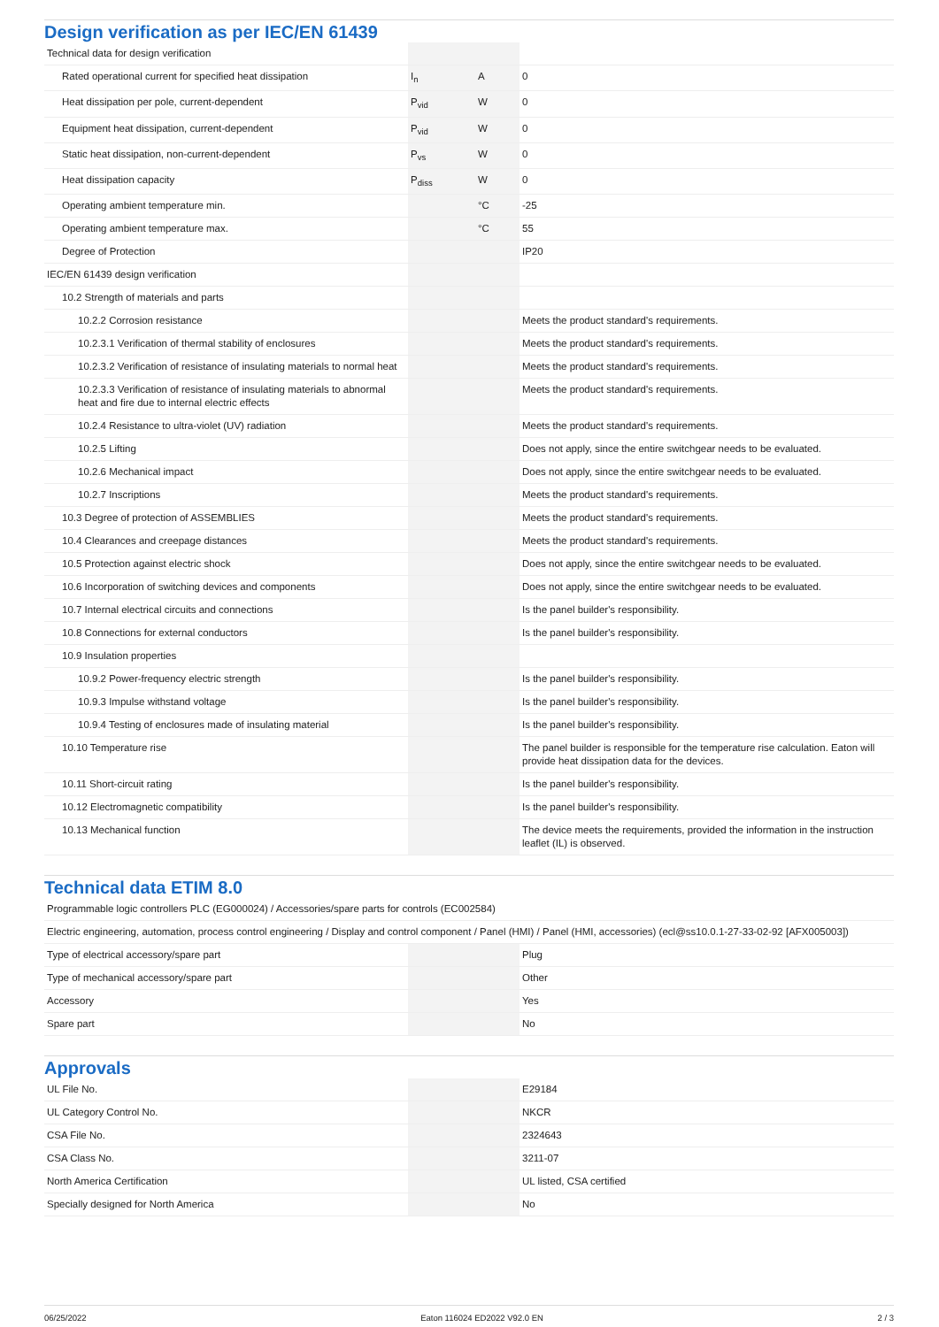Design verification as per IEC/EN 61439
| Technical data for design verification | | | |
| Rated operational current for specified heat dissipation | I<sub>n</sub> | A | 0 |
| Heat dissipation per pole, current-dependent | P<sub>vid</sub> | W | 0 |
| Equipment heat dissipation, current-dependent | P<sub>vid</sub> | W | 0 |
| Static heat dissipation, non-current-dependent | P<sub>vs</sub> | W | 0 |
| Heat dissipation capacity | P<sub>diss</sub> | W | 0 |
| Operating ambient temperature min. | | °C | -25 |
| Operating ambient temperature max. | | °C | 55 |
| Degree of Protection | | | IP20 |
| IEC/EN 61439 design verification | | | |
| 10.2 Strength of materials and parts | | | |
| 10.2.2 Corrosion resistance | | | Meets the product standard's requirements. |
| 10.2.3.1 Verification of thermal stability of enclosures | | | Meets the product standard's requirements. |
| 10.2.3.2 Verification of resistance of insulating materials to normal heat | | | Meets the product standard's requirements. |
| 10.2.3.3 Verification of resistance of insulating materials to abnormal heat and fire due to internal electric effects | | | Meets the product standard's requirements. |
| 10.2.4 Resistance to ultra-violet (UV) radiation | | | Meets the product standard's requirements. |
| 10.2.5 Lifting | | | Does not apply, since the entire switchgear needs to be evaluated. |
| 10.2.6 Mechanical impact | | | Does not apply, since the entire switchgear needs to be evaluated. |
| 10.2.7 Inscriptions | | | Meets the product standard's requirements. |
| 10.3 Degree of protection of ASSEMBLIES | | | Meets the product standard's requirements. |
| 10.4 Clearances and creepage distances | | | Meets the product standard's requirements. |
| 10.5 Protection against electric shock | | | Does not apply, since the entire switchgear needs to be evaluated. |
| 10.6 Incorporation of switching devices and components | | | Does not apply, since the entire switchgear needs to be evaluated. |
| 10.7 Internal electrical circuits and connections | | | Is the panel builder's responsibility. |
| 10.8 Connections for external conductors | | | Is the panel builder's responsibility. |
| 10.9 Insulation properties | | | |
| 10.9.2 Power-frequency electric strength | | | Is the panel builder's responsibility. |
| 10.9.3 Impulse withstand voltage | | | Is the panel builder's responsibility. |
| 10.9.4 Testing of enclosures made of insulating material | | | Is the panel builder's responsibility. |
| 10.10 Temperature rise | | | The panel builder is responsible for the temperature rise calculation. Eaton will provide heat dissipation data for the devices. |
| 10.11 Short-circuit rating | | | Is the panel builder's responsibility. |
| 10.12 Electromagnetic compatibility | | | Is the panel builder's responsibility. |
| 10.13 Mechanical function | | | The device meets the requirements, provided the information in the instruction leaflet (IL) is observed. |
Technical data ETIM 8.0
| Programmable logic controllers PLC (EG000024) / Accessories/spare parts for controls (EC002584) | | | |
| Electric engineering, automation, process control engineering / Display and control component / Panel (HMI) / Panel (HMI, accessories) (ecl@ss10.0.1-27-33-02-92 [AFX005003]) | | | |
| Type of electrical accessory/spare part | | | Plug |
| Type of mechanical accessory/spare part | | | Other |
| Accessory | | | Yes |
| Spare part | | | No |
Approvals
| UL File No. | | | E29184 |
| UL Category Control No. | | | NKCR |
| CSA File No. | | | 2324643 |
| CSA Class No. | | | 3211-07 |
| North America Certification | | | UL listed, CSA certified |
| Specially designed for North America | | | No |
06/25/2022 Eaton 116024 ED2022 V92.0 EN 2 / 3